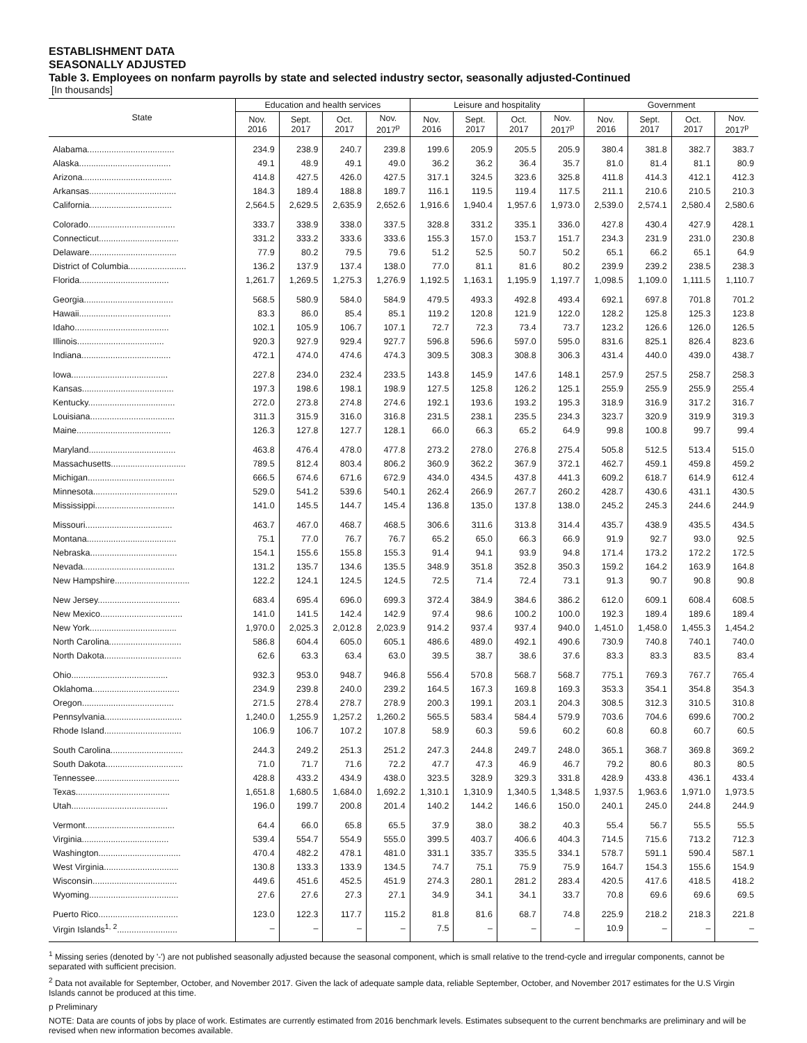ESTABLISHMENT DATA
SEASONALLY ADJUSTED
Table 3. Employees on nonfarm payrolls by state and selected industry sector, seasonally adjusted-Continued
[In thousands]
| State | Education and health services | | | | Leisure and hospitality | | | | Government | | | |
| --- | --- | --- | --- | --- | --- | --- | --- | --- | --- | --- | --- | --- |
| | Nov. 2016 | Sept. 2017 | Oct. 2017 | Nov. 2017<sup>p</sup> | Nov. 2016 | Sept. 2017 | Oct. 2017 | Nov. 2017<sup>p</sup> | Nov. 2016 | Sept. 2017 | Oct. 2017 | Nov. 2017<sup>p</sup> |
| Alabama.................................... | 234.9 | 238.9 | 240.7 | 239.8 | 199.6 | 205.9 | 205.5 | 205.9 | 380.4 | 381.8 | 382.7 | 383.7 |
| Alaska...................................... | 49.1 | 48.9 | 49.1 | 49.0 | 36.2 | 36.2 | 36.4 | 35.7 | 81.0 | 81.4 | 81.1 | 80.9 |
| Arizona..................................... | 414.8 | 427.5 | 426.0 | 427.5 | 317.1 | 324.5 | 323.6 | 325.8 | 411.8 | 414.3 | 412.1 | 412.3 |
| Arkansas.................................... | 184.3 | 189.4 | 188.8 | 189.7 | 116.1 | 119.5 | 119.4 | 117.5 | 211.1 | 210.6 | 210.5 | 210.3 |
| California.................................. | 2,564.5 | 2,629.5 | 2,635.9 | 2,652.6 | 1,916.6 | 1,940.4 | 1,957.6 | 1,973.0 | 2,539.0 | 2,574.1 | 2,580.4 | 2,580.6 |
| Colorado.................................... | 333.7 | 338.9 | 338.0 | 337.5 | 328.8 | 331.2 | 335.1 | 336.0 | 427.8 | 430.4 | 427.9 | 428.1 |
| Connecticut................................. | 331.2 | 333.2 | 333.6 | 333.6 | 155.3 | 157.0 | 153.7 | 151.7 | 234.3 | 231.9 | 231.0 | 230.8 |
| Delaware.................................... | 77.9 | 80.2 | 79.5 | 79.6 | 51.2 | 52.5 | 50.7 | 50.2 | 65.1 | 66.2 | 65.1 | 64.9 |
| District of Columbia........................ | 136.2 | 137.9 | 137.4 | 138.0 | 77.0 | 81.1 | 81.6 | 80.2 | 239.9 | 239.2 | 238.5 | 238.3 |
| Florida..................................... | 1,261.7 | 1,269.5 | 1,275.3 | 1,276.9 | 1,192.5 | 1,163.1 | 1,195.9 | 1,197.7 | 1,098.5 | 1,109.0 | 1,111.5 | 1,110.7 |
| Georgia..................................... | 568.5 | 580.9 | 584.0 | 584.9 | 479.5 | 493.3 | 492.8 | 493.4 | 692.1 | 697.8 | 701.8 | 701.2 |
| Hawaii...................................... | 83.3 | 86.0 | 85.4 | 85.1 | 119.2 | 120.8 | 121.9 | 122.0 | 128.2 | 125.8 | 125.3 | 123.8 |
| Idaho....................................... | 102.1 | 105.9 | 106.7 | 107.1 | 72.7 | 72.3 | 73.4 | 73.7 | 123.2 | 126.6 | 126.0 | 126.5 |
| Illinois.................................... | 920.3 | 927.9 | 929.4 | 927.7 | 596.8 | 596.6 | 597.0 | 595.0 | 831.6 | 825.1 | 826.4 | 823.6 |
| Indiana..................................... | 472.1 | 474.0 | 474.6 | 474.3 | 309.5 | 308.3 | 308.8 | 306.3 | 431.4 | 440.0 | 439.0 | 438.7 |
| Iowa........................................ | 227.8 | 234.0 | 232.4 | 233.5 | 143.8 | 145.9 | 147.6 | 148.1 | 257.9 | 257.5 | 258.7 | 258.3 |
| Kansas...................................... | 197.3 | 198.6 | 198.1 | 198.9 | 127.5 | 125.8 | 126.2 | 125.1 | 255.9 | 255.9 | 255.9 | 255.4 |
| Kentucky.................................... | 272.0 | 273.8 | 274.8 | 274.6 | 192.1 | 193.6 | 193.2 | 195.3 | 318.9 | 316.9 | 317.2 | 316.7 |
| Louisiana................................... | 311.3 | 315.9 | 316.0 | 316.8 | 231.5 | 238.1 | 235.5 | 234.3 | 323.7 | 320.9 | 319.9 | 319.3 |
| Maine....................................... | 126.3 | 127.8 | 127.7 | 128.1 | 66.0 | 66.3 | 65.2 | 64.9 | 99.8 | 100.8 | 99.7 | 99.4 |
| Maryland.................................... | 463.8 | 476.4 | 478.0 | 477.8 | 273.2 | 278.0 | 276.8 | 275.4 | 505.8 | 512.5 | 513.4 | 515.0 |
| Massachusetts............................... | 789.5 | 812.4 | 803.4 | 806.2 | 360.9 | 362.2 | 367.9 | 372.1 | 462.7 | 459.1 | 459.8 | 459.2 |
| Michigan.................................... | 666.5 | 674.6 | 671.6 | 672.9 | 434.0 | 434.5 | 437.8 | 441.3 | 609.2 | 618.7 | 614.9 | 612.4 |
| Minnesota................................... | 529.0 | 541.2 | 539.6 | 540.1 | 262.4 | 266.9 | 267.7 | 260.2 | 428.7 | 430.6 | 431.1 | 430.5 |
| Mississippi................................. | 141.0 | 145.5 | 144.7 | 145.4 | 136.8 | 135.0 | 137.8 | 138.0 | 245.2 | 245.3 | 244.6 | 244.9 |
| Missouri.................................... | 463.7 | 467.0 | 468.7 | 468.5 | 306.6 | 311.6 | 313.8 | 314.4 | 435.7 | 438.9 | 435.5 | 434.5 |
| Montana..................................... | 75.1 | 77.0 | 76.7 | 76.7 | 65.2 | 65.0 | 66.3 | 66.9 | 91.9 | 92.7 | 93.0 | 92.5 |
| Nebraska.................................... | 154.1 | 155.6 | 155.8 | 155.3 | 91.4 | 94.1 | 93.9 | 94.8 | 171.4 | 173.2 | 172.2 | 172.5 |
| Nevada...................................... | 131.2 | 135.7 | 134.6 | 135.5 | 348.9 | 351.8 | 352.8 | 350.3 | 159.2 | 164.2 | 163.9 | 164.8 |
| New Hampshire............................... | 122.2 | 124.1 | 124.5 | 124.5 | 72.5 | 71.4 | 72.4 | 73.1 | 91.3 | 90.7 | 90.8 | 90.8 |
| New Jersey.................................. | 683.4 | 695.4 | 696.0 | 699.3 | 372.4 | 384.9 | 384.6 | 386.2 | 612.0 | 609.1 | 608.4 | 608.5 |
| New Mexico.................................. | 141.0 | 141.5 | 142.4 | 142.9 | 97.4 | 98.6 | 100.2 | 100.0 | 192.3 | 189.4 | 189.6 | 189.4 |
| New York.................................... | 1,970.0 | 2,025.3 | 2,012.8 | 2,023.9 | 914.2 | 937.4 | 937.4 | 940.0 | 1,451.0 | 1,458.0 | 1,455.3 | 1,454.2 |
| North Carolina.............................. | 586.8 | 604.4 | 605.0 | 605.1 | 486.6 | 489.0 | 492.1 | 490.6 | 730.9 | 740.8 | 740.1 | 740.0 |
| North Dakota................................ | 62.6 | 63.3 | 63.4 | 63.0 | 39.5 | 38.7 | 38.6 | 37.6 | 83.3 | 83.3 | 83.5 | 83.4 |
| Ohio........................................ | 932.3 | 953.0 | 948.7 | 946.8 | 556.4 | 570.8 | 568.7 | 568.7 | 775.1 | 769.3 | 767.7 | 765.4 |
| Oklahoma.................................... | 234.9 | 239.8 | 240.0 | 239.2 | 164.5 | 167.3 | 169.8 | 169.3 | 353.3 | 354.1 | 354.8 | 354.3 |
| Oregon...................................... | 271.5 | 278.4 | 278.7 | 278.9 | 200.3 | 199.1 | 203.1 | 204.3 | 308.5 | 312.3 | 310.5 | 310.8 |
| Pennsylvania................................ | 1,240.0 | 1,255.9 | 1,257.2 | 1,260.2 | 565.5 | 583.4 | 584.4 | 579.9 | 703.6 | 704.6 | 699.6 | 700.2 |
| Rhode Island................................ | 106.9 | 106.7 | 107.2 | 107.8 | 58.9 | 60.3 | 59.6 | 60.2 | 60.8 | 60.8 | 60.7 | 60.5 |
| South Carolina.............................. | 244.3 | 249.2 | 251.3 | 251.2 | 247.3 | 244.8 | 249.7 | 248.0 | 365.1 | 368.7 | 369.8 | 369.2 |
| South Dakota................................ | 71.0 | 71.7 | 71.6 | 72.2 | 47.7 | 47.3 | 46.9 | 46.7 | 79.2 | 80.6 | 80.3 | 80.5 |
| Tennessee................................... | 428.8 | 433.2 | 434.9 | 438.0 | 323.5 | 328.9 | 329.3 | 331.8 | 428.9 | 433.8 | 436.1 | 433.4 |
| Texas....................................... | 1,651.8 | 1,680.5 | 1,684.0 | 1,692.2 | 1,310.1 | 1,310.9 | 1,340.5 | 1,348.5 | 1,937.5 | 1,963.6 | 1,971.0 | 1,973.5 |
| Utah........................................ | 196.0 | 199.7 | 200.8 | 201.4 | 140.2 | 144.2 | 146.6 | 150.0 | 240.1 | 245.0 | 244.8 | 244.9 |
| Vermont..................................... | 64.4 | 66.0 | 65.8 | 65.5 | 37.9 | 38.0 | 38.2 | 40.3 | 55.4 | 56.7 | 55.5 | 55.5 |
| Virginia.................................... | 539.4 | 554.7 | 554.9 | 555.0 | 399.5 | 403.7 | 406.6 | 404.3 | 714.5 | 715.6 | 713.2 | 712.3 |
| Washington.................................. | 470.4 | 482.2 | 478.1 | 481.0 | 331.1 | 335.7 | 335.5 | 334.1 | 578.7 | 591.1 | 590.4 | 587.1 |
| West Virginia............................... | 130.8 | 133.3 | 133.9 | 134.5 | 74.7 | 75.1 | 75.9 | 75.9 | 164.7 | 154.3 | 155.6 | 154.9 |
| Wisconsin................................... | 449.6 | 451.6 | 452.5 | 451.9 | 274.3 | 280.1 | 281.2 | 283.4 | 420.5 | 417.6 | 418.5 | 418.2 |
| Wyoming..................................... | 27.6 | 27.6 | 27.3 | 27.1 | 34.9 | 34.1 | 34.1 | 33.7 | 70.8 | 69.6 | 69.6 | 69.5 |
| Puerto Rico................................. | 123.0 | 122.3 | 117.7 | 115.2 | 81.8 | 81.6 | 68.7 | 74.8 | 225.9 | 218.2 | 218.3 | 221.8 |
| Virgin Islands<sup>1, 2</sup>......................... | – | – | – | – | 7.5 | – | – | – | 10.9 | – | – | – |
<sup>1</sup> Missing series (denoted by '-') are not published seasonally adjusted because the seasonal component, which is small relative to the trend-cycle and irregular components, cannot be separated with sufficient precision.
<sup>2</sup> Data not available for September, October, and November 2017. Given the lack of adequate sample data, reliable September, October, and November 2017 estimates for the U.S Virgin Islands cannot be produced at this time.
p Preliminary
NOTE: Data are counts of jobs by place of work. Estimates are currently estimated from 2016 benchmark levels. Estimates subsequent to the current benchmarks are preliminary and will be revised when new information becomes available.